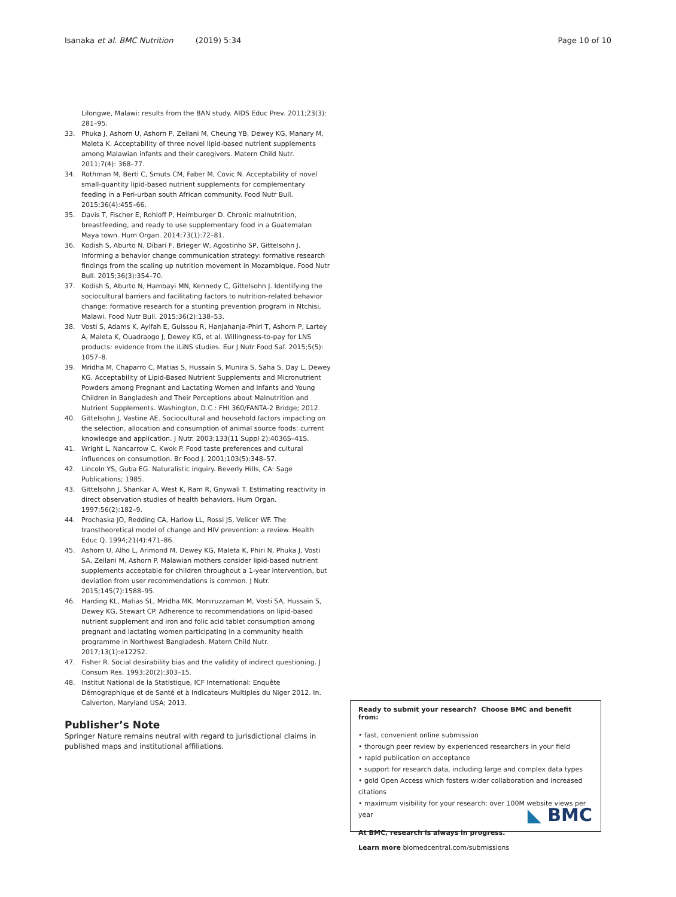Isanaka et al. BMC Nutrition (2019) 5:34 Page 10 of 10
Lilongwe, Malawi: results from the BAN study. AIDS Educ Prev. 2011;23(3): 281–95.
33. Phuka J, Ashorn U, Ashorn P, Zeilani M, Cheung YB, Dewey KG, Manary M, Maleta K. Acceptability of three novel lipid-based nutrient supplements among Malawian infants and their caregivers. Matern Child Nutr. 2011;7(4): 368–77.
34. Rothman M, Berti C, Smuts CM, Faber M, Covic N. Acceptability of novel small-quantity lipid-based nutrient supplements for complementary feeding in a Peri-urban south African community. Food Nutr Bull. 2015;36(4):455–66.
35. Davis T, Fischer E, Rohloff P, Heimburger D. Chronic malnutrition, breastfeeding, and ready to use supplementary food in a Guatemalan Maya town. Hum Organ. 2014;73(1):72–81.
36. Kodish S, Aburto N, Dibari F, Brieger W, Agostinho SP, Gittelsohn J. Informing a behavior change communication strategy: formative research findings from the scaling up nutrition movement in Mozambique. Food Nutr Bull. 2015;36(3):354–70.
37. Kodish S, Aburto N, Hambayi MN, Kennedy C, Gittelsohn J. Identifying the sociocultural barriers and facilitating factors to nutrition-related behavior change: formative research for a stunting prevention program in Ntchisi, Malawi. Food Nutr Bull. 2015;36(2):138–53.
38. Vosti S, Adams K, Ayifah E, Guissou R, Hanjahanja-Phiri T, Ashorn P, Lartey A, Maleta K, Ouadraogo J, Dewey KG, et al. Willingness-to-pay for LNS products: evidence from the iLiNS studies. Eur J Nutr Food Saf. 2015;5(5): 1057–8.
39. Mridha M, Chaparro C, Matias S, Hussain S, Munira S, Saha S, Day L, Dewey KG. Acceptability of Lipid-Based Nutrient Supplements and Micronutrient Powders among Pregnant and Lactating Women and Infants and Young Children in Bangladesh and Their Perceptions about Malnutrition and Nutrient Supplements. Washington, D.C.: FHI 360/FANTA-2 Bridge; 2012.
40. Gittelsohn J, Vastine AE. Sociocultural and household factors impacting on the selection, allocation and consumption of animal source foods: current knowledge and application. J Nutr. 2003;133(11 Suppl 2):4036S–41S.
41. Wright L, Nancarrow C, Kwok P. Food taste preferences and cultural influences on consumption. Br Food J. 2001;103(5):348–57.
42. Lincoln YS, Guba EG. Naturalistic inquiry. Beverly Hills, CA: Sage Publications; 1985.
43. Gittelsohn J, Shankar A, West K, Ram R, Gnywali T. Estimating reactivity in direct observation studies of health behaviors. Hum Organ. 1997;56(2):182–9.
44. Prochaska JO, Redding CA, Harlow LL, Rossi JS, Velicer WF. The transtheoretical model of change and HIV prevention: a review. Health Educ Q. 1994;21(4):471–86.
45. Ashorn U, Alho L, Arimond M, Dewey KG, Maleta K, Phiri N, Phuka J, Vosti SA, Zeilani M, Ashorn P. Malawian mothers consider lipid-based nutrient supplements acceptable for children throughout a 1-year intervention, but deviation from user recommendations is common. J Nutr. 2015;145(7):1588–95.
46. Harding KL, Matias SL, Mridha MK, Moniruzzaman M, Vosti SA, Hussain S, Dewey KG, Stewart CP. Adherence to recommendations on lipid-based nutrient supplement and iron and folic acid tablet consumption among pregnant and lactating women participating in a community health programme in Northwest Bangladesh. Matern Child Nutr. 2017;13(1):e12252.
47. Fisher R. Social desirability bias and the validity of indirect questioning. J Consum Res. 1993;20(2):303–15.
48. Institut National de la Statistique, ICF International: Enquête Démographique et de Santé et à Indicateurs Multiples du Niger 2012. In. Calverton, Maryland USA; 2013.
Publisher’s Note
Springer Nature remains neutral with regard to jurisdictional claims in published maps and institutional affiliations.
Ready to submit your research? Choose BMC and benefit from:
• fast, convenient online submission
• thorough peer review by experienced researchers in your field
• rapid publication on acceptance
• support for research data, including large and complex data types
• gold Open Access which fosters wider collaboration and increased citations
• maximum visibility for your research: over 100M website views per year
At BMC, research is always in progress.
Learn more biomedcentral.com/submissions
◣ BMC